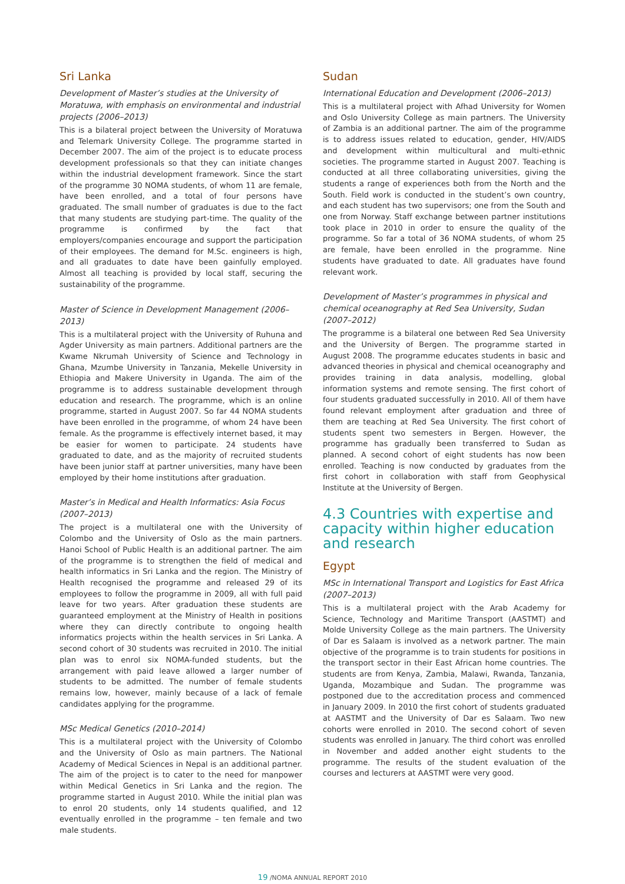Sri Lanka
Development of Master’s studies at the University of Moratuwa, with emphasis on environmental and industrial projects (2006–2013)
This is a bilateral project between the University of Moratuwa and Telemark University College. The programme started in December 2007. The aim of the project is to educate process development professionals so that they can initiate changes within the industrial development framework. Since the start of the programme 30 NOMA students, of whom 11 are female, have been enrolled, and a total of four persons have graduated. The small number of graduates is due to the fact that many students are studying part-time. The quality of the programme is confirmed by the fact that employers/companies encourage and support the participation of their employees. The demand for M.Sc. engineers is high, and all graduates to date have been gainfully employed. Almost all teaching is provided by local staff, securing the sustainability of the programme.
Master of Science in Development Management (2006–2013)
This is a multilateral project with the University of Ruhuna and Agder University as main partners. Additional partners are the Kwame Nkrumah University of Science and Technology in Ghana, Mzumbe University in Tanzania, Mekelle University in Ethiopia and Makere University in Uganda. The aim of the programme is to address sustainable development through education and research. The programme, which is an online programme, started in August 2007. So far 44 NOMA students have been enrolled in the programme, of whom 24 have been female. As the programme is effectively internet based, it may be easier for women to participate. 24 students have graduated to date, and as the majority of recruited students have been junior staff at partner universities, many have been employed by their home institutions after graduation.
Master’s in Medical and Health Informatics: Asia Focus (2007–2013)
The project is a multilateral one with the University of Colombo and the University of Oslo as the main partners. Hanoi School of Public Health is an additional partner. The aim of the programme is to strengthen the field of medical and health informatics in Sri Lanka and the region. The Ministry of Health recognised the programme and released 29 of its employees to follow the programme in 2009, all with full paid leave for two years. After graduation these students are guaranteed employment at the Ministry of Health in positions where they can directly contribute to ongoing health informatics projects within the health services in Sri Lanka. A second cohort of 30 students was recruited in 2010. The initial plan was to enrol six NOMA-funded students, but the arrangement with paid leave allowed a larger number of students to be admitted. The number of female students remains low, however, mainly because of a lack of female candidates applying for the programme.
MSc Medical Genetics (2010–2014)
This is a multilateral project with the University of Colombo and the University of Oslo as main partners. The National Academy of Medical Sciences in Nepal is an additional partner. The aim of the project is to cater to the need for manpower within Medical Genetics in Sri Lanka and the region. The programme started in August 2010. While the initial plan was to enrol 20 students, only 14 students qualified, and 12 eventually enrolled in the programme – ten female and two male students.
Sudan
International Education and Development (2006–2013)
This is a multilateral project with Afhad University for Women and Oslo University College as main partners. The University of Zambia is an additional partner. The aim of the programme is to address issues related to education, gender, HIV/AIDS and development within multicultural and multi-ethnic societies. The programme started in August 2007. Teaching is conducted at all three collaborating universities, giving the students a range of experiences both from the North and the South. Field work is conducted in the student’s own country, and each student has two supervisors; one from the South and one from Norway. Staff exchange between partner institutions took place in 2010 in order to ensure the quality of the programme. So far a total of 36 NOMA students, of whom 25 are female, have been enrolled in the programme. Nine students have graduated to date. All graduates have found relevant work.
Development of Master’s programmes in physical and chemical oceanography at Red Sea University, Sudan (2007–2012)
The programme is a bilateral one between Red Sea University and the University of Bergen. The programme started in August 2008. The programme educates students in basic and advanced theories in physical and chemical oceanography and provides training in data analysis, modelling, global information systems and remote sensing. The first cohort of four students graduated successfully in 2010. All of them have found relevant employment after graduation and three of them are teaching at Red Sea University. The first cohort of students spent two semesters in Bergen. However, the programme has gradually been transferred to Sudan as planned. A second cohort of eight students has now been enrolled. Teaching is now conducted by graduates from the first cohort in collaboration with staff from Geophysical Institute at the University of Bergen.
4.3 Countries with expertise and capacity within higher education and research
Egypt
MSc in International Transport and Logistics for East Africa (2007–2013)
This is a multilateral project with the Arab Academy for Science, Technology and Maritime Transport (AASTMT) and Molde University College as the main partners. The University of Dar es Salaam is involved as a network partner. The main objective of the programme is to train students for positions in the transport sector in their East African home countries. The students are from Kenya, Zambia, Malawi, Rwanda, Tanzania, Uganda, Mozambique and Sudan. The programme was postponed due to the accreditation process and commenced in January 2009. In 2010 the first cohort of students graduated at AASTMT and the University of Dar es Salaam. Two new cohorts were enrolled in 2010. The second cohort of seven students was enrolled in January. The third cohort was enrolled in November and added another eight students to the programme. The results of the student evaluation of the courses and lecturers at AASTMT were very good.
19 /NOMA ANNUAL REPORT 2010